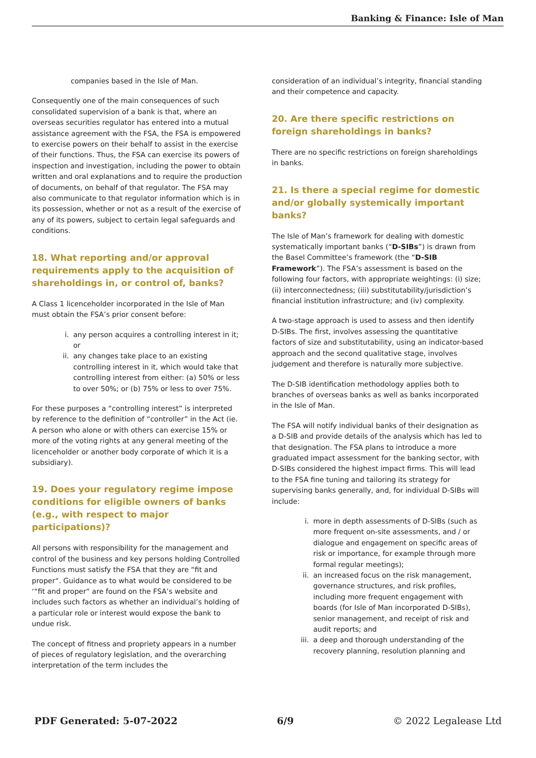Banking & Finance: Isle of Man
companies based in the Isle of Man.
Consequently one of the main consequences of such consolidated supervision of a bank is that, where an overseas securities regulator has entered into a mutual assistance agreement with the FSA, the FSA is empowered to exercise powers on their behalf to assist in the exercise of their functions. Thus, the FSA can exercise its powers of inspection and investigation, including the power to obtain written and oral explanations and to require the production of documents, on behalf of that regulator. The FSA may also communicate to that regulator information which is in its possession, whether or not as a result of the exercise of any of its powers, subject to certain legal safeguards and conditions.
18. What reporting and/or approval requirements apply to the acquisition of shareholdings in, or control of, banks?
A Class 1 licenceholder incorporated in the Isle of Man must obtain the FSA’s prior consent before:
i. any person acquires a controlling interest in it; or
ii. any changes take place to an existing controlling interest in it, which would take that controlling interest from either: (a) 50% or less to over 50%; or (b) 75% or less to over 75%.
For these purposes a “controlling interest” is interpreted by reference to the definition of “controller” in the Act (ie. A person who alone or with others can exercise 15% or more of the voting rights at any general meeting of the licenceholder or another body corporate of which it is a subsidiary).
19. Does your regulatory regime impose conditions for eligible owners of banks (e.g., with respect to major participations)?
All persons with responsibility for the management and control of the business and key persons holding Controlled Functions must satisfy the FSA that they are “fit and proper“. Guidance as to what would be considered to be ‘“fit and proper“ are found on the FSA’s website and includes such factors as whether an individual’s holding of a particular role or interest would expose the bank to undue risk.
The concept of fitness and propriety appears in a number of pieces of regulatory legislation, and the overarching interpretation of the term includes the
consideration of an individual’s integrity, financial standing and their competence and capacity.
20. Are there specific restrictions on foreign shareholdings in banks?
There are no specific restrictions on foreign shareholdings in banks.
21. Is there a special regime for domestic and/or globally systemically important banks?
The Isle of Man’s framework for dealing with domestic systematically important banks (“D-SIBs”) is drawn from the Basel Committee’s framework (the “D-SIB Framework”). The FSA’s assessment is based on the following four factors, with appropriate weightings: (i) size; (ii) interconnectedness; (iii) substitutability/jurisdiction’s financial institution infrastructure; and (iv) complexity.
A two-stage approach is used to assess and then identify D-SIBs. The first, involves assessing the quantitative factors of size and substitutability, using an indicator-based approach and the second qualitative stage, involves judgement and therefore is naturally more subjective.
The D-SIB identification methodology applies both to branches of overseas banks as well as banks incorporated in the Isle of Man.
The FSA will notify individual banks of their designation as a D-SIB and provide details of the analysis which has led to that designation. The FSA plans to introduce a more graduated impact assessment for the banking sector, with D-SIBs considered the highest impact firms. This will lead to the FSA fine tuning and tailoring its strategy for supervising banks generally, and, for individual D-SIBs will include:
i. more in depth assessments of D-SIBs (such as more frequent on-site assessments, and / or dialogue and engagement on specific areas of risk or importance, for example through more formal regular meetings);
ii. an increased focus on the risk management, governance structures, and risk profiles, including more frequent engagement with boards (for Isle of Man incorporated D-SIBs), senior management, and receipt of risk and audit reports; and
iii. a deep and thorough understanding of the recovery planning, resolution planning and
PDF Generated: 5-07-2022 6/9 © 2022 Legalease Ltd